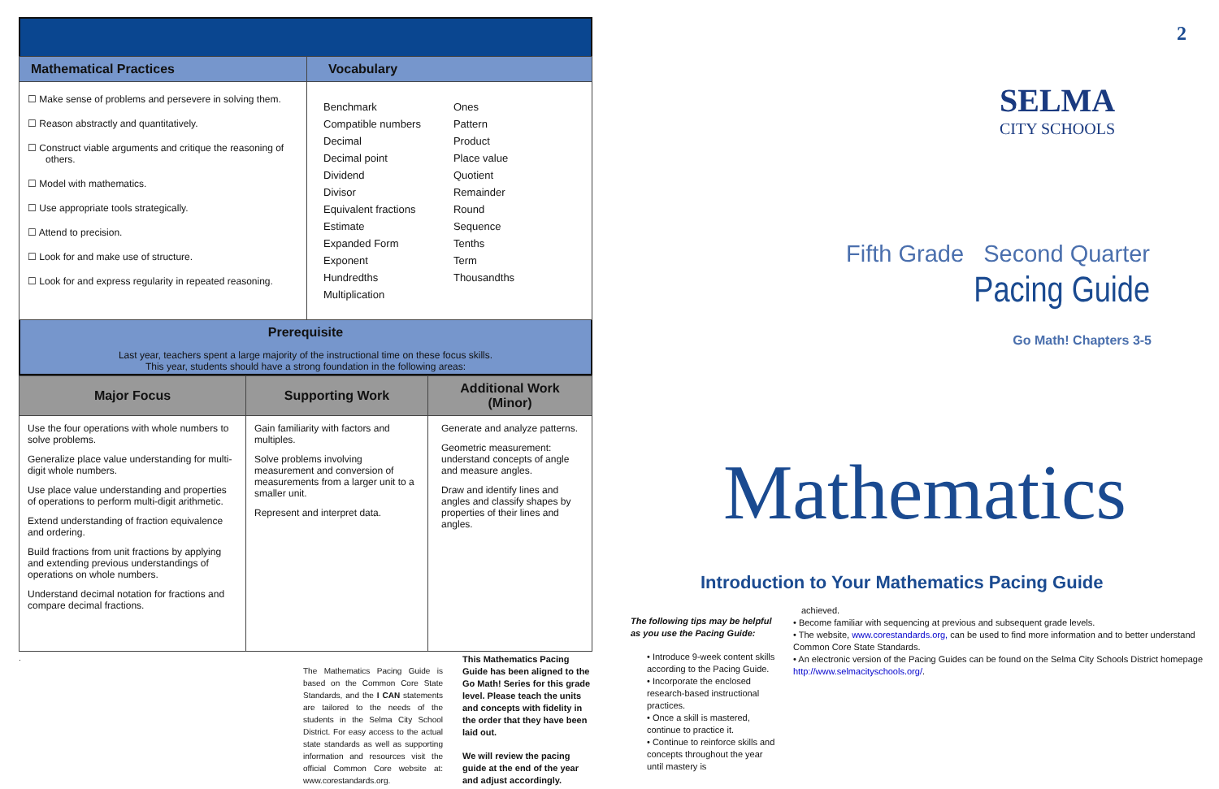| Mathematical Practices | Vocabulary |
| --- | --- |
| ☐ Make sense of problems and persevere in solving them. ☐ Reason abstractly and quantitatively. ☐ Construct viable arguments and critique the reasoning of others. ☐ Model with mathematics. ☐ Use appropriate tools strategically. ☐ Attend to precision. ☐ Look for and make use of structure. ☐ Look for and express regularity in repeated reasoning. | Benchmark Compatible numbers Decimal Decimal point Dividend Divisor Equivalent fractions Estimate Expanded Form Exponent Hundredths Multiplication Ones Pattern Product Place value Quotient Remainder Round Sequence Tenths Term Thousandths |
Prerequisite
Last year, teachers spent a large majority of the instructional time on these focus skills.
This year, students should have a strong foundation in the following areas:
| Major Focus | Supporting Work | Additional Work (Minor) |
| --- | --- | --- |
| Use the four operations with whole numbers to solve problems. Generalize place value understanding for multi-digit whole numbers. Use place value understanding and properties of operations to perform multi-digit arithmetic. Extend understanding of fraction equivalence and ordering. Build fractions from unit fractions by applying and extending previous understandings of operations on whole numbers. Understand decimal notation for fractions and compare decimal fractions. | Gain familiarity with factors and multiples. Solve problems involving measurement and conversion of measurements from a larger unit to a smaller unit. Represent and interpret data. | Generate and analyze patterns. Geometric measurement: understand concepts of angle and measure angles. Draw and identify lines and angles and classify shapes by properties of their lines and angles. |
.
The Mathematics Pacing Guide is based on the Common Core State Standards, and the I CAN statements are tailored to the needs of the students in the Selma City School District. For easy access to the actual state standards as well as supporting information and resources visit the official Common Core website at: www.corestandards.org.
This Mathematics Pacing Guide has been aligned to the Go Math! Series for this grade level. Please teach the units and concepts with fidelity in the order that they have been laid out.
We will review the pacing guide at the end of the year and adjust accordingly.
2
SELMA
CITY SCHOOLS
Fifth Grade Second Quarter
Pacing Guide
Go Math! Chapters 3-5
Mathematics
Introduction to Your Mathematics Pacing Guide
The following tips may be helpful as you use the Pacing Guide:
• Introduce 9-week content skills according to the Pacing Guide.
• Incorporate the enclosed research-based instructional practices.
• Once a skill is mastered, continue to practice it.
• Continue to reinforce skills and concepts throughout the year until mastery is
achieved.
• Become familiar with sequencing at previous and subsequent grade levels.
• The website, www.corestandards.org, can be used to find more information and to better understand Common Core State Standards.
• An electronic version of the Pacing Guides can be found on the Selma City Schools District homepage http://www.selmacityschools.org/.